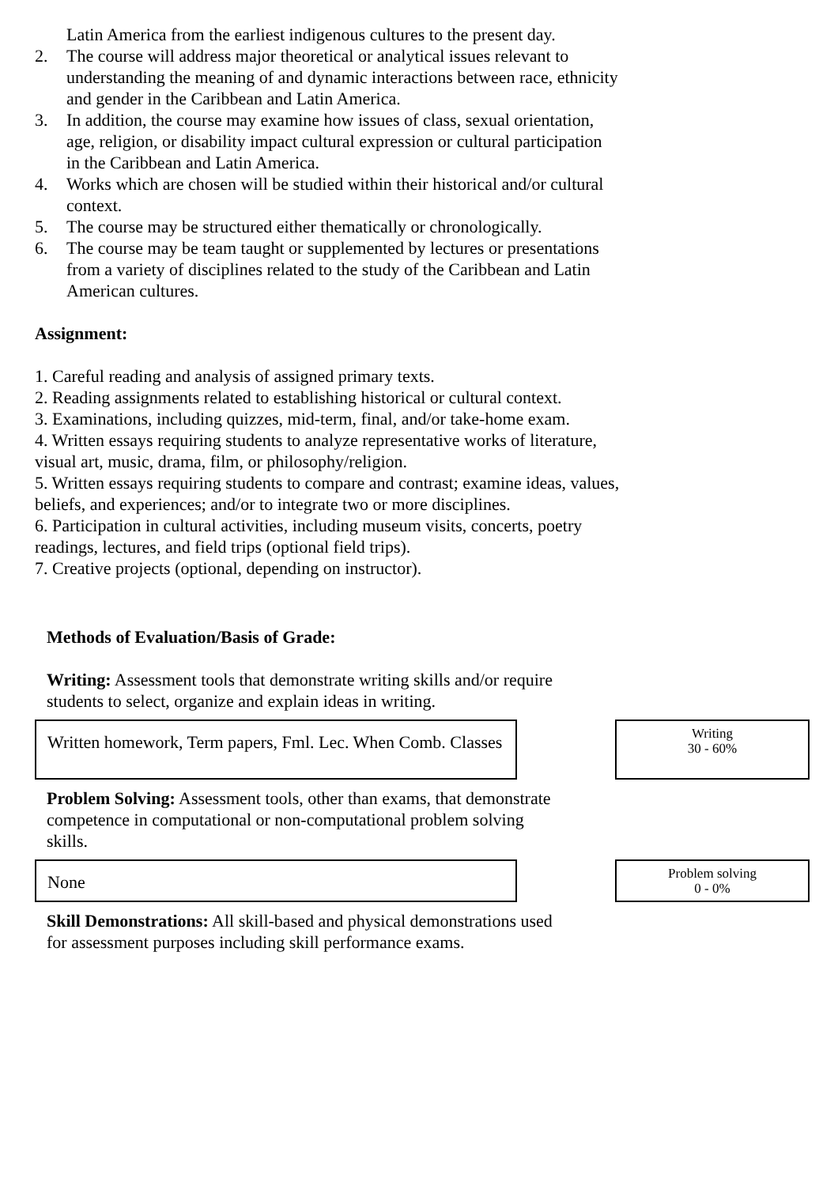Latin America from the earliest indigenous cultures to the present day.
2. The course will address major theoretical or analytical issues relevant to understanding the meaning of and dynamic interactions between race, ethnicity and gender in the Caribbean and Latin America.
3. In addition, the course may examine how issues of class, sexual orientation, age, religion, or disability impact cultural expression or cultural participation in the Caribbean and Latin America.
4. Works which are chosen will be studied within their historical and/or cultural context.
5. The course may be structured either thematically or chronologically.
6. The course may be team taught or supplemented by lectures or presentations from a variety of disciplines related to the study of the Caribbean and Latin American cultures.
Assignment:
1. Careful reading and analysis of assigned primary texts.
2. Reading assignments related to establishing historical or cultural context.
3. Examinations, including quizzes, mid-term, final, and/or take-home exam.
4. Written essays requiring students to analyze representative works of literature, visual art, music, drama, film, or philosophy/religion.
5. Written essays requiring students to compare and contrast; examine ideas, values, beliefs, and experiences; and/or to integrate two or more disciplines.
6. Participation in cultural activities, including museum visits, concerts, poetry readings, lectures, and field trips (optional field trips).
7. Creative projects (optional, depending on instructor).
Methods of Evaluation/Basis of Grade:
Writing: Assessment tools that demonstrate writing skills and/or require students to select, organize and explain ideas in writing.
Written homework, Term papers, Fml. Lec. When Comb. Classes
Writing
30 - 60%
Problem Solving: Assessment tools, other than exams, that demonstrate competence in computational or non-computational problem solving skills.
None
Problem solving
0 - 0%
Skill Demonstrations: All skill-based and physical demonstrations used for assessment purposes including skill performance exams.